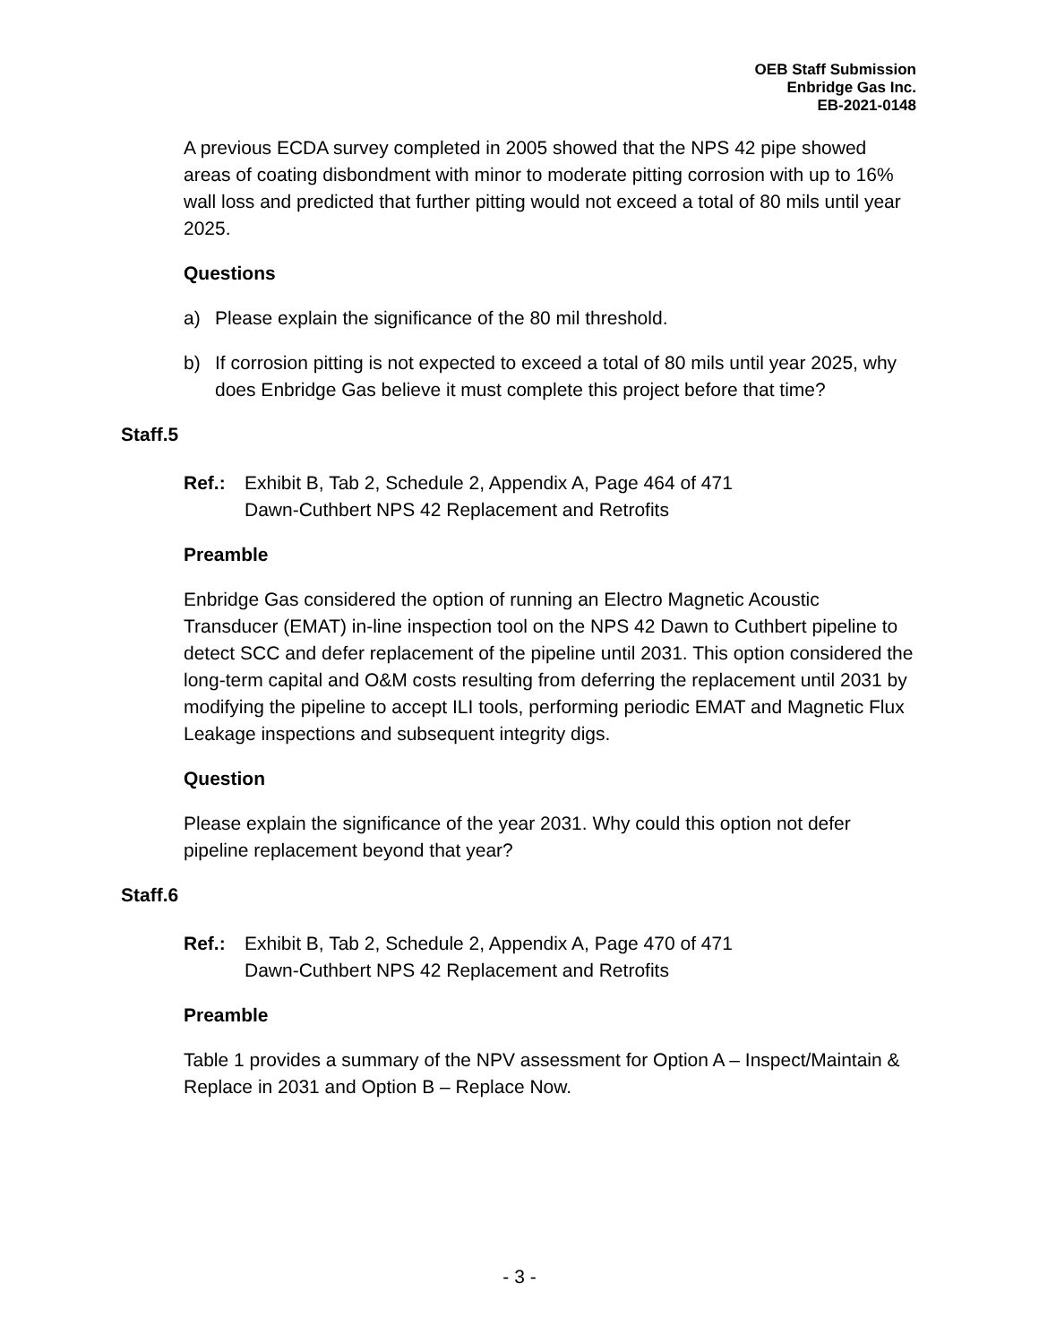OEB Staff Submission
Enbridge Gas Inc.
EB-2021-0148
A previous ECDA survey completed in 2005 showed that the NPS 42 pipe showed areas of coating disbondment with minor to moderate pitting corrosion with up to 16% wall loss and predicted that further pitting would not exceed a total of 80 mils until year 2025.
Questions
a) Please explain the significance of the 80 mil threshold.
b) If corrosion pitting is not expected to exceed a total of 80 mils until year 2025, why does Enbridge Gas believe it must complete this project before that time?
Staff.5
Ref.: Exhibit B, Tab 2, Schedule 2, Appendix A, Page 464 of 471
Dawn-Cuthbert NPS 42 Replacement and Retrofits
Preamble
Enbridge Gas considered the option of running an Electro Magnetic Acoustic Transducer (EMAT) in-line inspection tool on the NPS 42 Dawn to Cuthbert pipeline to detect SCC and defer replacement of the pipeline until 2031. This option considered the long-term capital and O&M costs resulting from deferring the replacement until 2031 by modifying the pipeline to accept ILI tools, performing periodic EMAT and Magnetic Flux Leakage inspections and subsequent integrity digs.
Question
Please explain the significance of the year 2031. Why could this option not defer pipeline replacement beyond that year?
Staff.6
Ref.: Exhibit B, Tab 2, Schedule 2, Appendix A, Page 470 of 471
Dawn-Cuthbert NPS 42 Replacement and Retrofits
Preamble
Table 1 provides a summary of the NPV assessment for Option A – Inspect/Maintain & Replace in 2031 and Option B – Replace Now.
- 3 -